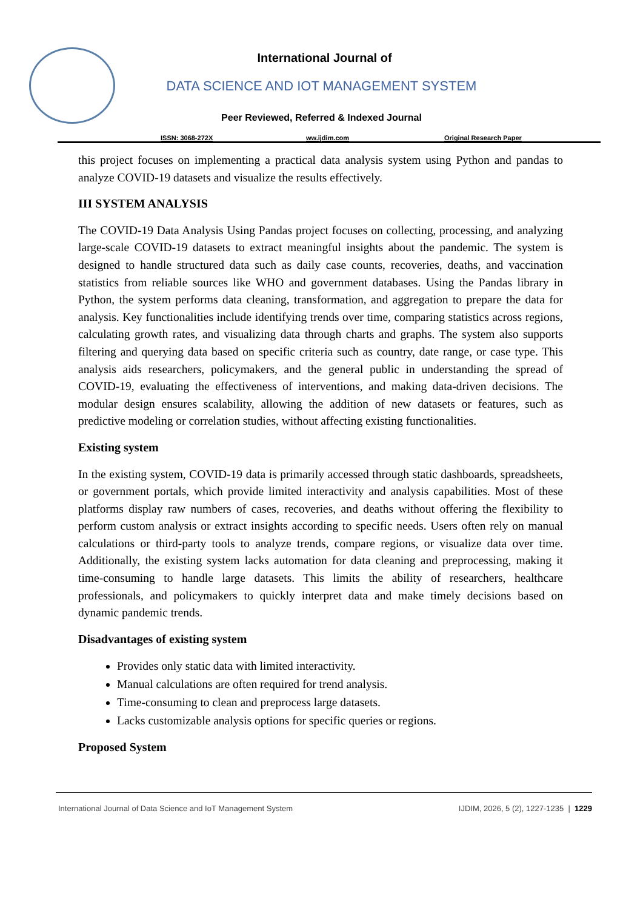International Journal of
DATA SCIENCE AND IOT MANAGEMENT SYSTEM
Peer Reviewed, Referred & Indexed Journal
ISSN: 3068-272X ww.ijdim.com Original Research Paper
this project focuses on implementing a practical data analysis system using Python and pandas to analyze COVID-19 datasets and visualize the results effectively.
III SYSTEM ANALYSIS
The COVID-19 Data Analysis Using Pandas project focuses on collecting, processing, and analyzing large-scale COVID-19 datasets to extract meaningful insights about the pandemic. The system is designed to handle structured data such as daily case counts, recoveries, deaths, and vaccination statistics from reliable sources like WHO and government databases. Using the Pandas library in Python, the system performs data cleaning, transformation, and aggregation to prepare the data for analysis. Key functionalities include identifying trends over time, comparing statistics across regions, calculating growth rates, and visualizing data through charts and graphs. The system also supports filtering and querying data based on specific criteria such as country, date range, or case type. This analysis aids researchers, policymakers, and the general public in understanding the spread of COVID-19, evaluating the effectiveness of interventions, and making data-driven decisions. The modular design ensures scalability, allowing the addition of new datasets or features, such as predictive modeling or correlation studies, without affecting existing functionalities.
Existing system
In the existing system, COVID-19 data is primarily accessed through static dashboards, spreadsheets, or government portals, which provide limited interactivity and analysis capabilities. Most of these platforms display raw numbers of cases, recoveries, and deaths without offering the flexibility to perform custom analysis or extract insights according to specific needs. Users often rely on manual calculations or third-party tools to analyze trends, compare regions, or visualize data over time. Additionally, the existing system lacks automation for data cleaning and preprocessing, making it time-consuming to handle large datasets. This limits the ability of researchers, healthcare professionals, and policymakers to quickly interpret data and make timely decisions based on dynamic pandemic trends.
Disadvantages of existing system
Provides only static data with limited interactivity.
Manual calculations are often required for trend analysis.
Time-consuming to clean and preprocess large datasets.
Lacks customizable analysis options for specific queries or regions.
Proposed System
International Journal of Data Science and IoT Management System IJDIM, 2026, 5 (2), 1227-1235 | 1229